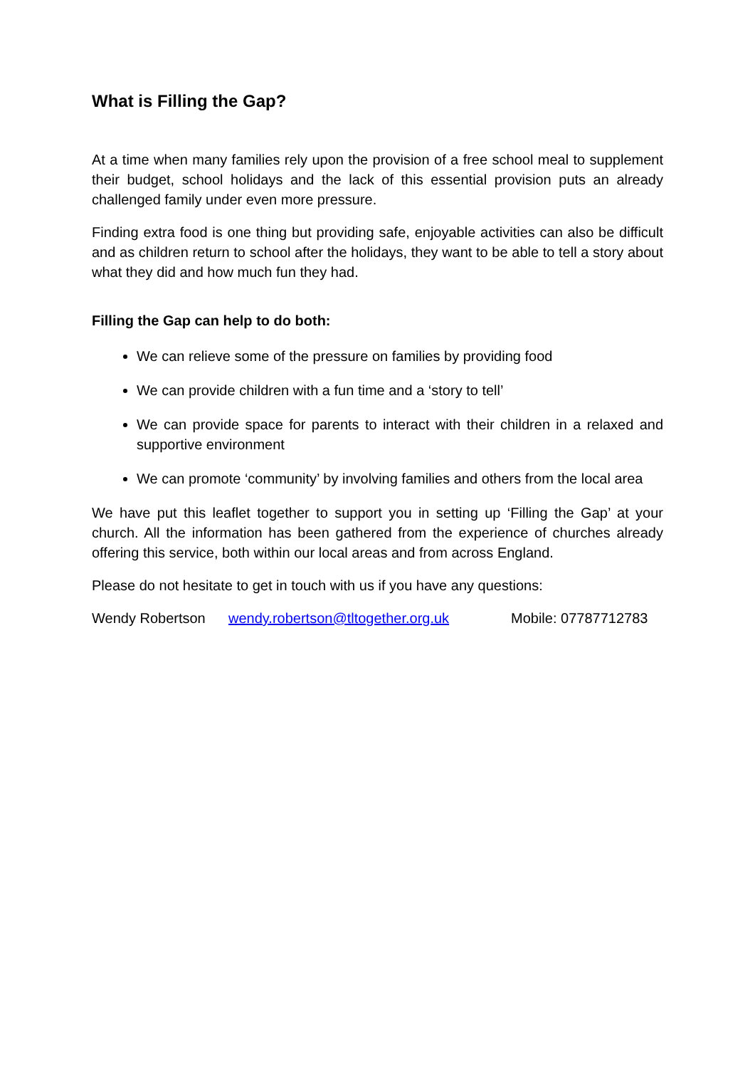What is Filling the Gap?
At a time when many families rely upon the provision of a free school meal to supplement their budget, school holidays and the lack of this essential provision puts an already challenged family under even more pressure.
Finding extra food is one thing but providing safe, enjoyable activities can also be difficult and as children return to school after the holidays, they want to be able to tell a story about what they did and how much fun they had.
Filling the Gap can help to do both:
We can relieve some of the pressure on families by providing food
We can provide children with a fun time and a ‘story to tell’
We can provide space for parents to interact with their children in a relaxed and supportive environment
We can promote ‘community’ by involving families and others from the local area
We have put this leaflet together to support you in setting up ‘Filling the Gap’ at your church. All the information has been gathered from the experience of churches already offering this service, both within our local areas and from across England.
Please do not hesitate to get in touch with us if you have any questions:
Wendy Robertson wendy.robertson@tltogether.org.uk Mobile: 07787712783